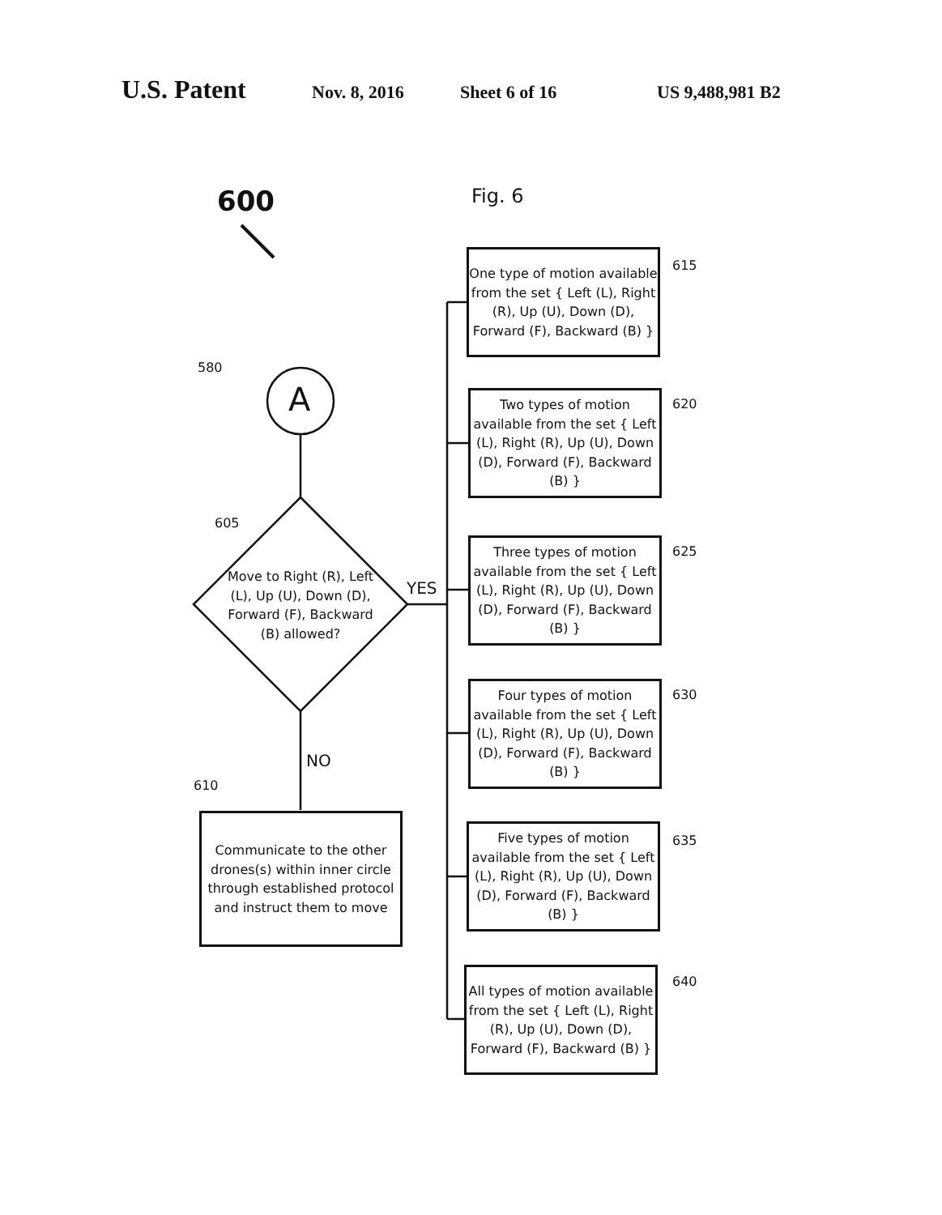U.S. Patent
Nov. 8, 2016 Sheet 6 of 16 US 9,488,981 B2
600 Fig. 6
580
A
605
Move to Right (R), Left (L), Up (U), Down (D), Forward (F), Backward (B) allowed?
YES
NO
610
Communicate to the other drones(s) within inner circle through established protocol and instruct them to move
One type of motion available from the set { Left (L), Right (R), Up (U), Down (D), Forward (F), Backward (B) }
615
Two types of motion available from the set { Left (L), Right (R), Up (U), Down (D), Forward (F), Backward (B) }
620
Three types of motion available from the set { Left (L), Right (R), Up (U), Down (D), Forward (F), Backward (B) }
625
Four types of motion available from the set { Left (L), Right (R), Up (U), Down (D), Forward (F), Backward (B) }
630
Five types of motion available from the set { Left (L), Right (R), Up (U), Down (D), Forward (F), Backward (B) }
635
All types of motion available from the set { Left (L), Right (R), Up (U), Down (D), Forward (F), Backward (B) }
640